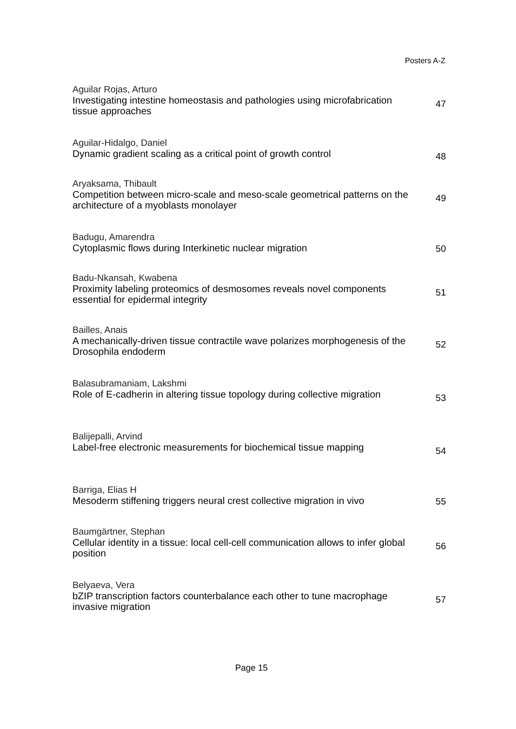Posters A-Z
Aguilar Rojas, Arturo
Investigating intestine homeostasis and pathologies using microfabrication tissue approaches
47
Aguilar-Hidalgo, Daniel
Dynamic gradient scaling as a critical point of growth control
48
Aryaksama, Thibault
Competition between micro-scale and meso-scale geometrical patterns on the architecture of a myoblasts monolayer
49
Badugu, Amarendra
Cytoplasmic flows during Interkinetic nuclear migration
50
Badu-Nkansah, Kwabena
Proximity labeling proteomics of desmosomes reveals novel components essential for epidermal integrity
51
Bailles, Anais
A mechanically-driven tissue contractile wave polarizes morphogenesis of the Drosophila endoderm
52
Balasubramaniam, Lakshmi
Role of E-cadherin in altering tissue topology during collective migration
53
Balijepalli, Arvind
Label-free electronic measurements for biochemical tissue mapping
54
Barriga, Elias H
Mesoderm stiffening triggers neural crest collective migration in vivo
55
Baumgärtner, Stephan
Cellular identity in a tissue: local cell-cell communication allows to infer global position
56
Belyaeva, Vera
bZIP transcription factors counterbalance each other to tune macrophage invasive migration
57
Page 15